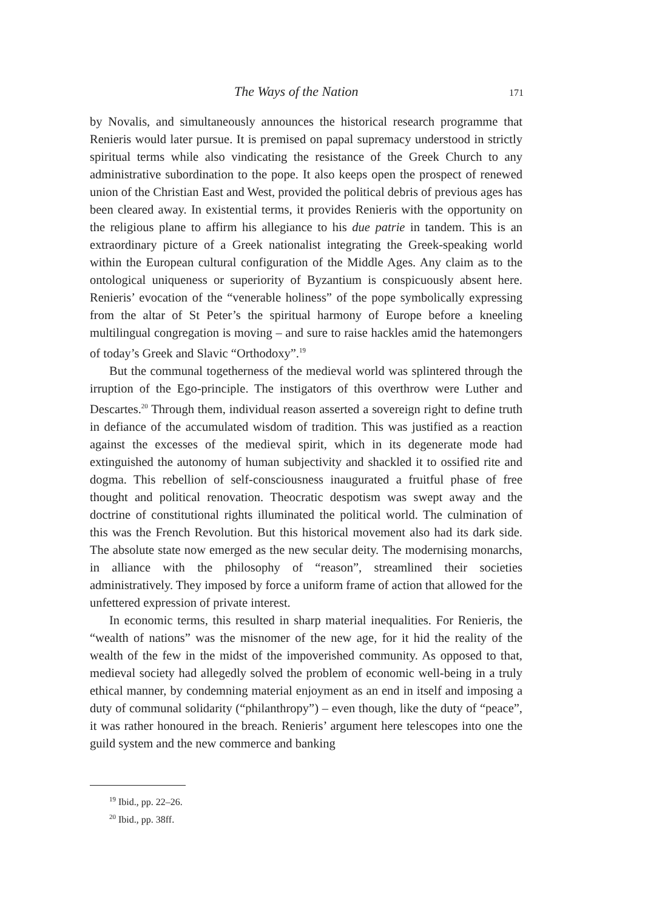The Ways of the Nation 171
by Novalis, and simultaneously announces the historical research programme that Renieris would later pursue. It is premised on papal supremacy understood in strictly spiritual terms while also vindicating the resistance of the Greek Church to any administrative subordination to the pope. It also keeps open the prospect of renewed union of the Christian East and West, provided the political debris of previous ages has been cleared away. In existential terms, it provides Renieris with the opportunity on the religious plane to affirm his allegiance to his due patrie in tandem. This is an extraordinary picture of a Greek nationalist integrating the Greek-speaking world within the European cultural configuration of the Middle Ages. Any claim as to the ontological uniqueness or superiority of Byzantium is conspicuously absent here. Renieris’ evocation of the “venerable holiness” of the pope symbolically expressing from the altar of St Peter’s the spiritual harmony of Europe before a kneeling multilingual congregation is moving – and sure to raise hackles amid the hatemongers of today’s Greek and Slavic “Orthodoxy”.<sup>19</sup>
But the communal togetherness of the medieval world was splintered through the irruption of the Ego-principle. The instigators of this overthrow were Luther and Descartes.<sup>20</sup> Through them, individual reason asserted a sovereign right to define truth in defiance of the accumulated wisdom of tradition. This was justified as a reaction against the excesses of the medieval spirit, which in its degenerate mode had extinguished the autonomy of human subjectivity and shackled it to ossified rite and dogma. This rebellion of self-consciousness inaugurated a fruitful phase of free thought and political renovation. Theocratic despotism was swept away and the doctrine of constitutional rights illuminated the political world. The culmination of this was the French Revolution. But this historical movement also had its dark side. The absolute state now emerged as the new secular deity. The modernising monarchs, in alliance with the philosophy of “reason”, streamlined their societies administratively. They imposed by force a uniform frame of action that allowed for the unfettered expression of private interest.
In economic terms, this resulted in sharp material inequalities. For Renieris, the “wealth of nations” was the misnomer of the new age, for it hid the reality of the wealth of the few in the midst of the impoverished community. As opposed to that, medieval society had allegedly solved the problem of economic well-being in a truly ethical manner, by condemning material enjoyment as an end in itself and imposing a duty of communal solidarity (“philanthropy”) – even though, like the duty of “peace”, it was rather honoured in the breach. Renieris’ argument here telescopes into one the guild system and the new commerce and banking
<sup>19</sup> Ibid., pp. 22–26.
<sup>20</sup> Ibid., pp. 38ff.